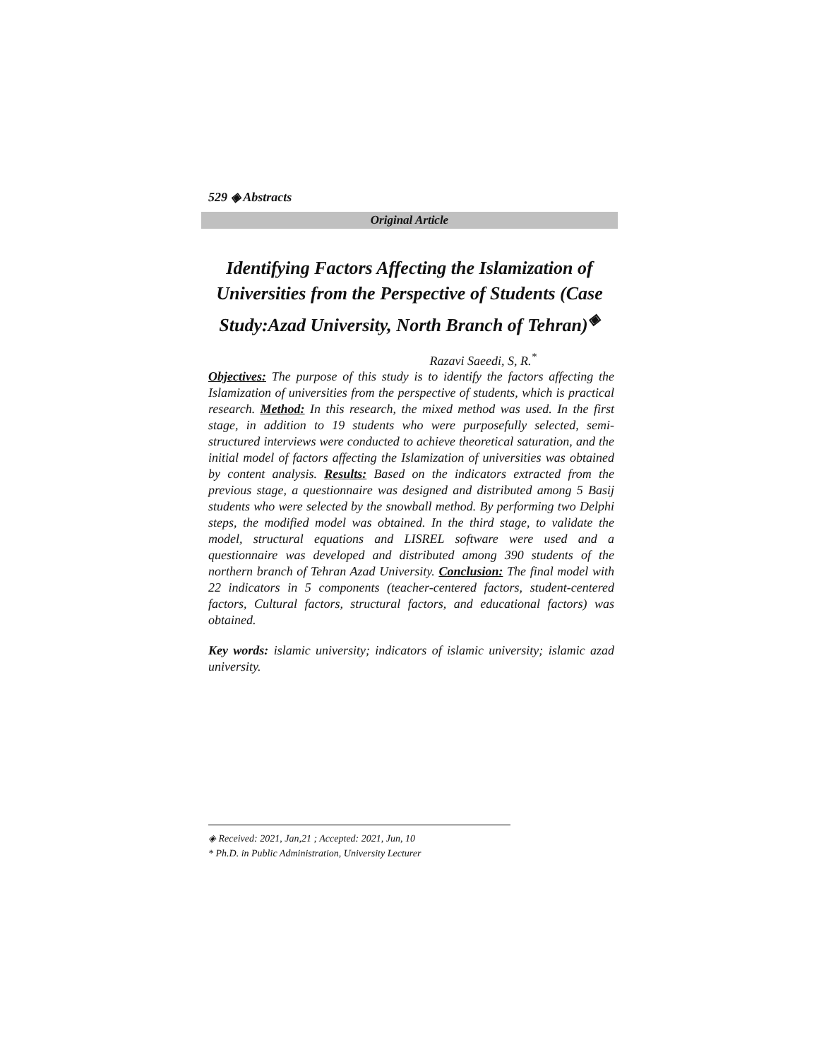529 ◈ Abstracts
Original Article
Identifying Factors Affecting the Islamization of Universities from the Perspective of Students (Case Study:Azad University, North Branch of Tehran)<sup>◈</sup>
Razavi Saeedi, S, R.<sup>*</sup>
Objectives: The purpose of this study is to identify the factors affecting the Islamization of universities from the perspective of students, which is practical research. Method: In this research, the mixed method was used. In the first stage, in addition to 19 students who were purposefully selected, semi-structured interviews were conducted to achieve theoretical saturation, and the initial model of factors affecting the Islamization of universities was obtained by content analysis. Results: Based on the indicators extracted from the previous stage, a questionnaire was designed and distributed among 5 Basij students who were selected by the snowball method. By performing two Delphi steps, the modified model was obtained. In the third stage, to validate the model, structural equations and LISREL software were used and a questionnaire was developed and distributed among 390 students of the northern branch of Tehran Azad University. Conclusion: The final model with 22 indicators in 5 components (teacher-centered factors, student-centered factors, Cultural factors, structural factors, and educational factors) was obtained.
Key words: islamic university; indicators of islamic university; islamic azad university.
◈ Received: 2021, Jan,21 ; Accepted: 2021, Jun, 10
* Ph.D. in Public Administration, University Lecturer